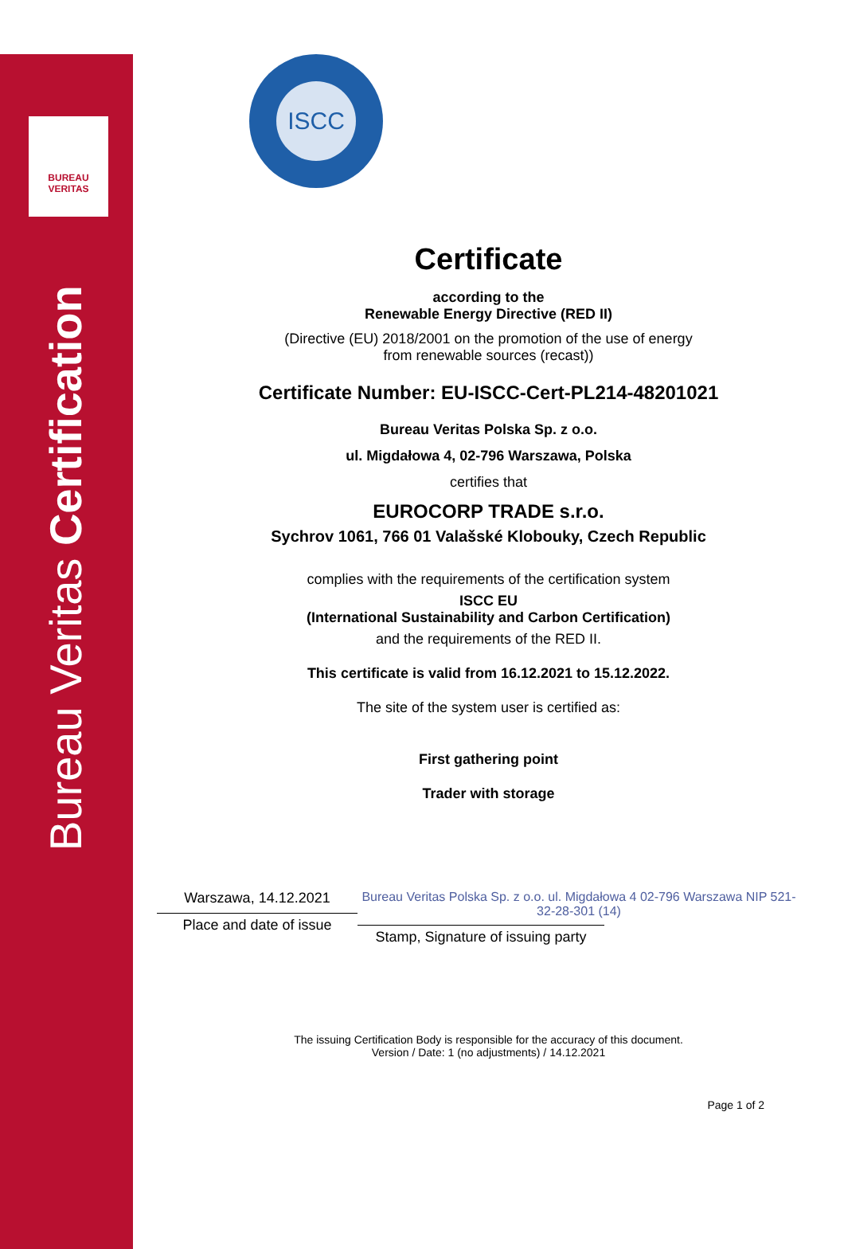BUREAU
VERITAS
Bureau Veritas Certification
ISCC
Certificate
according to the
Renewable Energy Directive (RED II)
(Directive (EU) 2018/2001 on the promotion of the use of energy
from renewable sources (recast))
Certificate Number: EU-ISCC-Cert-PL214-48201021
Bureau Veritas Polska Sp. z o.o.
ul. Migdałowa 4, 02-796 Warszawa, Polska
certifies that
EUROCORP TRADE s.r.o.
Sychrov 1061, 766 01 Valašské Klobouky, Czech Republic
complies with the requirements of the certification system
ISCC EU
(International Sustainability and Carbon Certification)
and the requirements of the RED II.
This certificate is valid from 16.12.2021 to 15.12.2022.
The site of the system user is certified as:
First gathering point
Trader with storage
Warszawa, 14.12.2021
Place and date of issue
Bureau Veritas Polska Sp. z o.o. ul. Migdałowa 4 02-796 Warszawa NIP 521-32-28-301 (14)
Stamp, Signature of issuing party
The issuing Certification Body is responsible for the accuracy of this document.
Version / Date: 1 (no adjustments) / 14.12.2021
Page 1 of 2